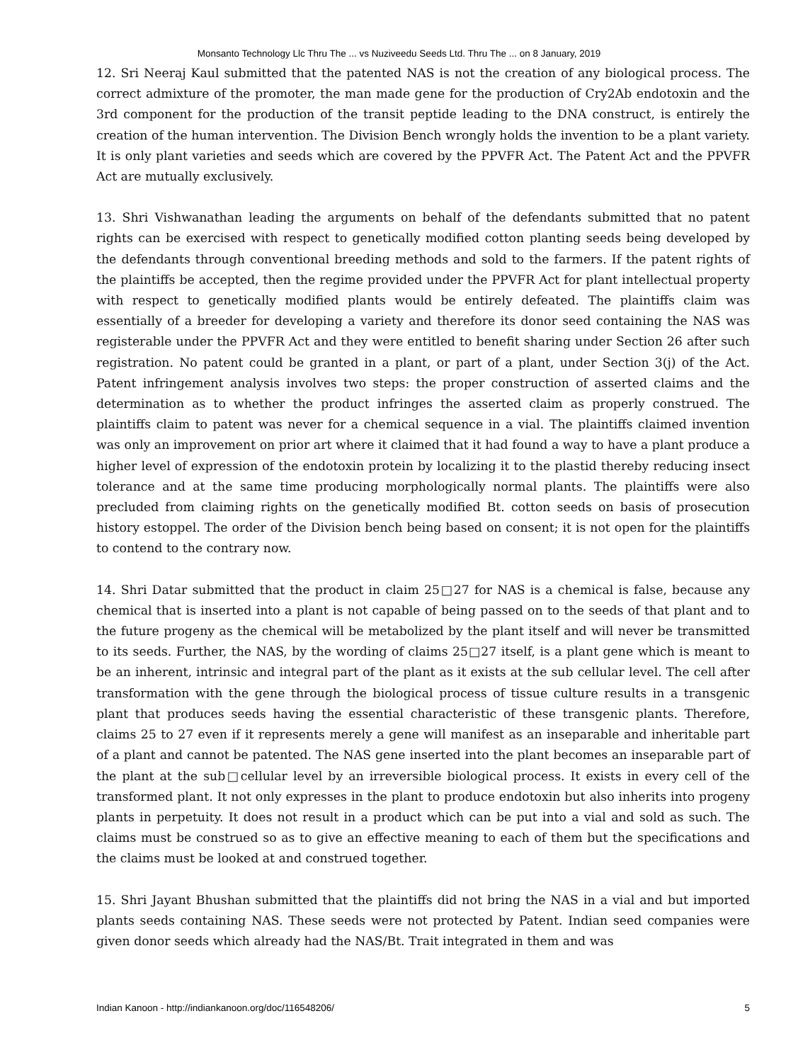Monsanto Technology Llc Thru The ... vs Nuziveedu Seeds Ltd. Thru The ... on 8 January, 2019
12. Sri Neeraj Kaul submitted that the patented NAS is not the creation of any biological process. The correct admixture of the promoter, the man made gene for the production of Cry2Ab endotoxin and the 3rd component for the production of the transit peptide leading to the DNA construct, is entirely the creation of the human intervention. The Division Bench wrongly holds the invention to be a plant variety. It is only plant varieties and seeds which are covered by the PPVFR Act. The Patent Act and the PPVFR Act are mutually exclusively.
13. Shri Vishwanathan leading the arguments on behalf of the defendants submitted that no patent rights can be exercised with respect to genetically modified cotton planting seeds being developed by the defendants through conventional breeding methods and sold to the farmers. If the patent rights of the plaintiffs be accepted, then the regime provided under the PPVFR Act for plant intellectual property with respect to genetically modified plants would be entirely defeated. The plaintiffs claim was essentially of a breeder for developing a variety and therefore its donor seed containing the NAS was registerable under the PPVFR Act and they were entitled to benefit sharing under Section 26 after such registration. No patent could be granted in a plant, or part of a plant, under Section 3(j) of the Act. Patent infringement analysis involves two steps: the proper construction of asserted claims and the determination as to whether the product infringes the asserted claim as properly construed. The plaintiffs claim to patent was never for a chemical sequence in a vial. The plaintiffs claimed invention was only an improvement on prior art where it claimed that it had found a way to have a plant produce a higher level of expression of the endotoxin protein by localizing it to the plastid thereby reducing insect tolerance and at the same time producing morphologically normal plants. The plaintiffs were also precluded from claiming rights on the genetically modified Bt. cotton seeds on basis of prosecution history estoppel. The order of the Division bench being based on consent; it is not open for the plaintiffs to contend to the contrary now.
14. Shri Datar submitted that the product in claim 25□27 for NAS is a chemical is false, because any chemical that is inserted into a plant is not capable of being passed on to the seeds of that plant and to the future progeny as the chemical will be metabolized by the plant itself and will never be transmitted to its seeds. Further, the NAS, by the wording of claims 25□27 itself, is a plant gene which is meant to be an inherent, intrinsic and integral part of the plant as it exists at the sub cellular level. The cell after transformation with the gene through the biological process of tissue culture results in a transgenic plant that produces seeds having the essential characteristic of these transgenic plants. Therefore, claims 25 to 27 even if it represents merely a gene will manifest as an inseparable and inheritable part of a plant and cannot be patented. The NAS gene inserted into the plant becomes an inseparable part of the plant at the sub□cellular level by an irreversible biological process. It exists in every cell of the transformed plant. It not only expresses in the plant to produce endotoxin but also inherits into progeny plants in perpetuity. It does not result in a product which can be put into a vial and sold as such. The claims must be construed so as to give an effective meaning to each of them but the specifications and the claims must be looked at and construed together.
15. Shri Jayant Bhushan submitted that the plaintiffs did not bring the NAS in a vial and but imported plants seeds containing NAS. These seeds were not protected by Patent. Indian seed companies were given donor seeds which already had the NAS/Bt. Trait integrated in them and was
Indian Kanoon - http://indiankanoon.org/doc/116548206/ 5